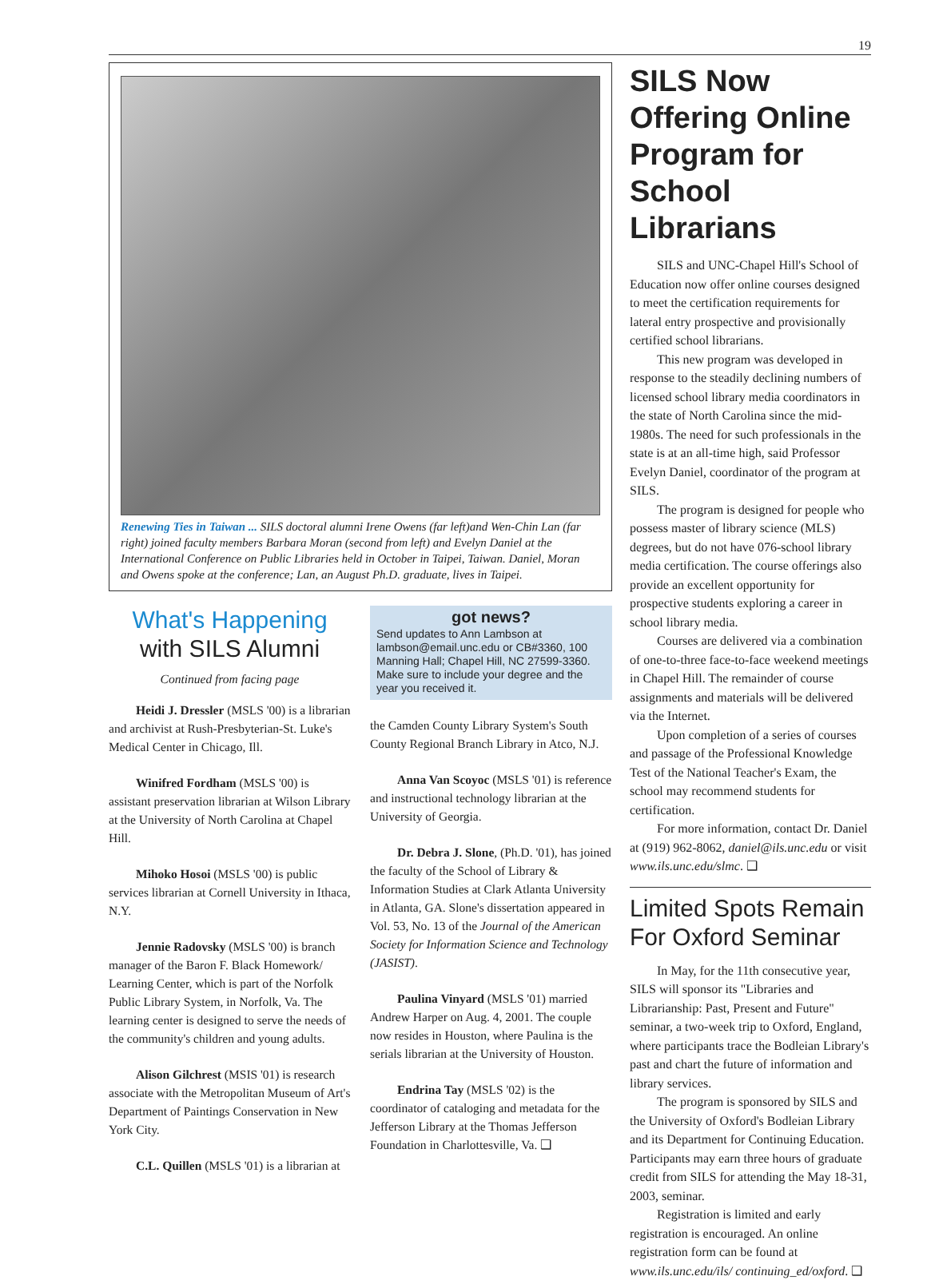19
Renewing Ties in Taiwan ... SILS doctoral alumni Irene Owens (far left)and Wen-Chin Lan (far right) joined faculty members Barbara Moran (second from left) and Evelyn Daniel at the International Conference on Public Libraries held in October in Taipei, Taiwan. Daniel, Moran and Owens spoke at the conference; Lan, an August Ph.D. graduate, lives in Taipei.
What's Happening
with SILS Alumni
Continued from facing page
Heidi J. Dressler (MSLS '00) is a librarian and archivist at Rush-Presbyterian-St. Luke's Medical Center in Chicago, Ill.
Winifred Fordham (MSLS '00) is assistant preservation librarian at Wilson Library at the University of North Carolina at Chapel Hill.
Mihoko Hosoi (MSLS '00) is public services librarian at Cornell University in Ithaca, N.Y.
Jennie Radovsky (MSLS '00) is branch manager of the Baron F. Black Homework/ Learning Center, which is part of the Norfolk Public Library System, in Norfolk, Va. The learning center is designed to serve the needs of the community's children and young adults.
Alison Gilchrest (MSIS '01) is research associate with the Metropolitan Museum of Art's Department of Paintings Conservation in New York City.
C.L. Quillen (MSLS '01) is a librarian at
got news?
Send updates to Ann Lambson at lambson@email.unc.edu or CB#3360, 100 Manning Hall; Chapel Hill, NC 27599-3360. Make sure to include your degree and the year you received it.
the Camden County Library System's South County Regional Branch Library in Atco, N.J.
Anna Van Scoyoc (MSLS '01) is reference and instructional technology librarian at the University of Georgia.
Dr. Debra J. Slone, (Ph.D. '01), has joined the faculty of the School of Library & Information Studies at Clark Atlanta University in Atlanta, GA. Slone's dissertation appeared in Vol. 53, No. 13 of the Journal of the American Society for Information Science and Technology (JASIST).
Paulina Vinyard (MSLS '01) married Andrew Harper on Aug. 4, 2001. The couple now resides in Houston, where Paulina is the serials librarian at the University of Houston.
Endrina Tay (MSLS '02) is the coordinator of cataloging and metadata for the Jefferson Library at the Thomas Jefferson Foundation in Charlottesville, Va. ❑
SILS Now Offering Online Program for School Librarians
SILS and UNC-Chapel Hill's School of Education now offer online courses designed to meet the certification requirements for lateral entry prospective and provisionally certified school librarians.
This new program was developed in response to the steadily declining numbers of licensed school library media coordinators in the state of North Carolina since the mid-1980s. The need for such professionals in the state is at an all-time high, said Professor Evelyn Daniel, coordinator of the program at SILS.
The program is designed for people who possess master of library science (MLS) degrees, but do not have 076-school library media certification. The course offerings also provide an excellent opportunity for prospective students exploring a career in school library media.
Courses are delivered via a combination of one-to-three face-to-face weekend meetings in Chapel Hill. The remainder of course assignments and materials will be delivered via the Internet.
Upon completion of a series of courses and passage of the Professional Knowledge Test of the National Teacher's Exam, the school may recommend students for certification.
For more information, contact Dr. Daniel at (919) 962-8062, daniel@ils.unc.edu or visit www.ils.unc.edu/slmc. ❑
Limited Spots Remain For Oxford Seminar
In May, for the 11th consecutive year, SILS will sponsor its "Libraries and Librarianship: Past, Present and Future" seminar, a two-week trip to Oxford, England, where participants trace the Bodleian Library's past and chart the future of information and library services.
The program is sponsored by SILS and the University of Oxford's Bodleian Library and its Department for Continuing Education. Participants may earn three hours of graduate credit from SILS for attending the May 18-31, 2003, seminar.
Registration is limited and early registration is encouraged. An online registration form can be found at www.ils.unc.edu/ils/ continuing_ed/oxford. ❑